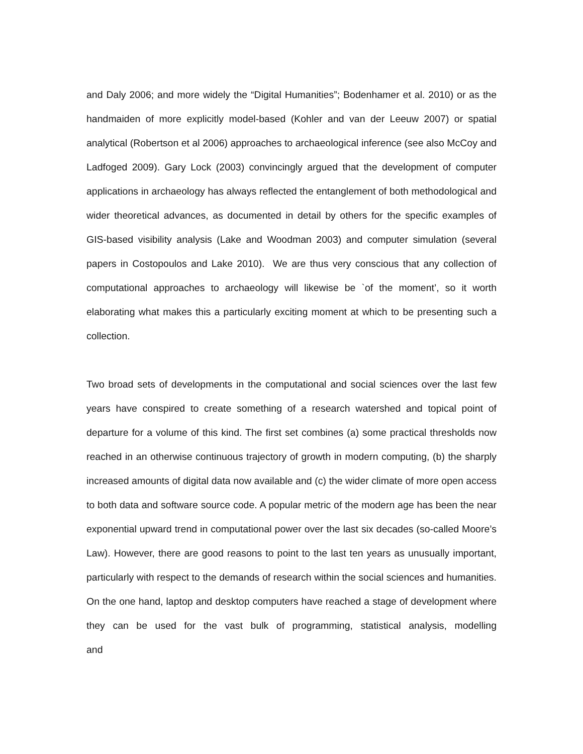and Daly 2006; and more widely the “Digital Humanities”; Bodenhamer et al. 2010) or as the handmaiden of more explicitly model-based (Kohler and van der Leeuw 2007) or spatial analytical (Robertson et al 2006) approaches to archaeological inference (see also McCoy and Ladfoged 2009). Gary Lock (2003) convincingly argued that the development of computer applications in archaeology has always reflected the entanglement of both methodological and wider theoretical advances, as documented in detail by others for the specific examples of GIS-based visibility analysis (Lake and Woodman 2003) and computer simulation (several papers in Costopoulos and Lake 2010). We are thus very conscious that any collection of computational approaches to archaeology will likewise be `of the moment’, so it worth elaborating what makes this a particularly exciting moment at which to be presenting such a collection.
Two broad sets of developments in the computational and social sciences over the last few years have conspired to create something of a research watershed and topical point of departure for a volume of this kind. The first set combines (a) some practical thresholds now reached in an otherwise continuous trajectory of growth in modern computing, (b) the sharply increased amounts of digital data now available and (c) the wider climate of more open access to both data and software source code. A popular metric of the modern age has been the near exponential upward trend in computational power over the last six decades (so-called Moore’s Law). However, there are good reasons to point to the last ten years as unusually important, particularly with respect to the demands of research within the social sciences and humanities. On the one hand, laptop and desktop computers have reached a stage of development where they can be used for the vast bulk of programming, statistical analysis, modelling and